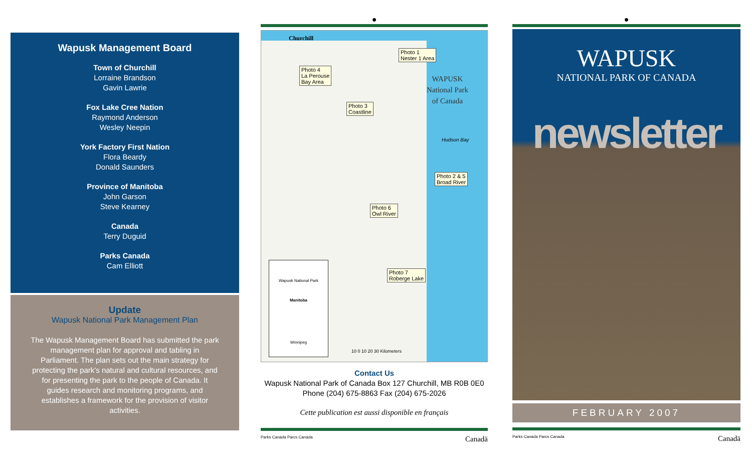Wapusk Management Board
Town of Churchill
Lorraine Brandson
Gavin Lawrie
Fox Lake Cree Nation
Raymond Anderson
Wesley Neepin
York Factory First Nation
Flora Beardy
Donald Saunders
Province of Manitoba
John Garson
Steve Kearney
Canada
Terry Duguid
Parks Canada
Cam Elliott
Update
Wapusk National Park Management Plan
The Wapusk Management Board has submitted the park management plan for approval and tabling in Parliament. The plan sets out the main strategy for protecting the park's natural and cultural resources, and for presenting the park to the people of Canada. It guides research and monitoring programs, and establishes a framework for the provision of visitor activities.
●
Churchill
Photo 1
Nester 1 Area
Photo 4
La Perouse
Bay Area
Photo 3
Coastline
WAPUSK
National Park
of Canada
Hudson Bay
Photo 2 & 5
Broad River
Photo 6
Owl River
Photo 7
Roberge Lake
Wapusk National Park
Manitoba
Winnipeg
10 0 10 20 30 Kilometers
Contact Us
Wapusk National Park of Canada Box 127 Churchill, MB R0B 0E0
Phone (204) 675-8863 Fax (204) 675-2026
Cette publication est aussi disponible en français
Parks Canada Parcs Canada Canadä
●
WAPUSK
NATIONAL PARK OF CANADA
newsletter
FEBRUARY 2007
Parks Canada Parcs Canada Canadä